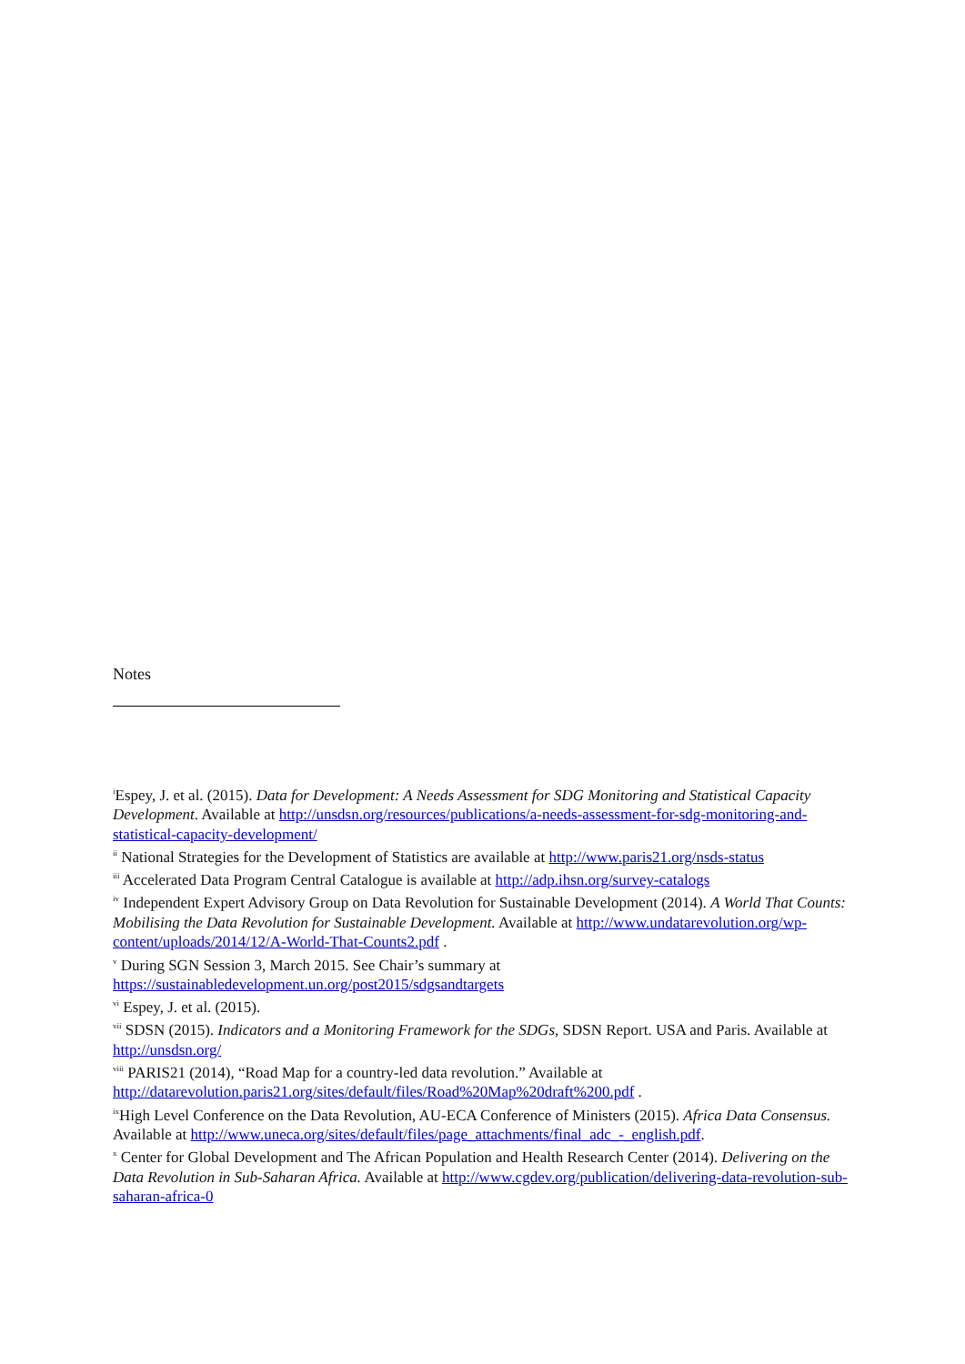Notes
<sup>i</sup> Espey, J. et al. (2015). Data for Development: A Needs Assessment for SDG Monitoring and Statistical Capacity Development. Available at http://unsdsn.org/resources/publications/a-needs-assessment-for-sdg-monitoring-and-statistical-capacity-development/
<sup>ii</sup> National Strategies for the Development of Statistics are available at http://www.paris21.org/nsds-status
<sup>iii</sup> Accelerated Data Program Central Catalogue is available at http://adp.ihsn.org/survey-catalogs
<sup>iv</sup> Independent Expert Advisory Group on Data Revolution for Sustainable Development (2014). A World That Counts: Mobilising the Data Revolution for Sustainable Development. Available at http://www.undatarevolution.org/wp-content/uploads/2014/12/A-World-That-Counts2.pdf .
<sup>v</sup> During SGN Session 3, March 2015. See Chair’s summary at
https://sustainabledevelopment.un.org/post2015/sdgsandtargets
<sup>vi</sup> Espey, J. et al. (2015).
<sup>vii</sup> SDSN (2015). Indicators and a Monitoring Framework for the SDGs, SDSN Report. USA and Paris. Available at http://unsdsn.org/
<sup>viii</sup> PARIS21 (2014), “Road Map for a country-led data revolution.” Available at http://datarevolution.paris21.org/sites/default/files/Road%20Map%20draft%200.pdf .
<sup>ix</sup>High Level Conference on the Data Revolution, AU-ECA Conference of Ministers (2015). Africa Data Consensus. Available at http://www.uneca.org/sites/default/files/page_attachments/final_adc_-_english.pdf.
<sup>x</sup> Center for Global Development and The African Population and Health Research Center (2014). Delivering on the Data Revolution in Sub-Saharan Africa. Available at http://www.cgdev.org/publication/delivering-data-revolution-sub-saharan-africa-0